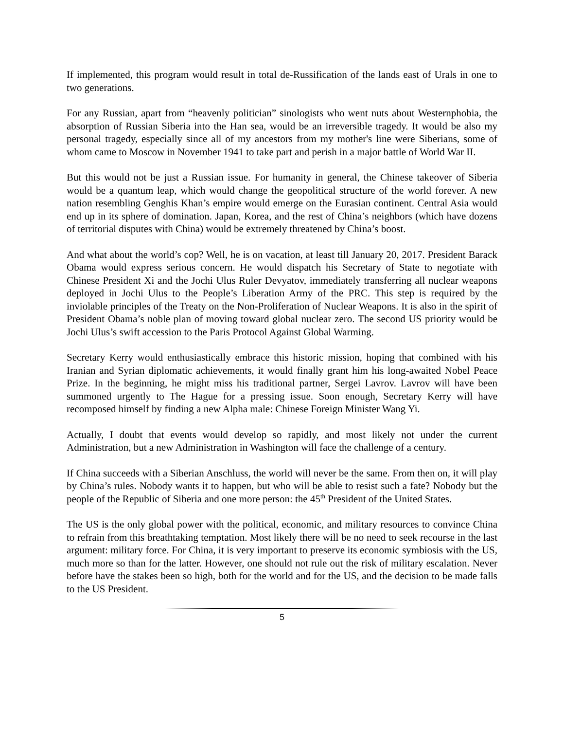If implemented, this program would result in total de-Russification of the lands east of Urals in one to two generations.
For any Russian, apart from “heavenly politician” sinologists who went nuts about Westernphobia, the absorption of Russian Siberia into the Han sea, would be an irreversible tragedy. It would be also my personal tragedy, especially since all of my ancestors from my mother's line were Siberians, some of whom came to Moscow in November 1941 to take part and perish in a major battle of World War II.
But this would not be just a Russian issue. For humanity in general, the Chinese takeover of Siberia would be a quantum leap, which would change the geopolitical structure of the world forever. A new nation resembling Genghis Khan’s empire would emerge on the Eurasian continent. Central Asia would end up in its sphere of domination. Japan, Korea, and the rest of China’s neighbors (which have dozens of territorial disputes with China) would be extremely threatened by China’s boost.
And what about the world’s cop? Well, he is on vacation, at least till January 20, 2017. President Barack Obama would express serious concern. He would dispatch his Secretary of State to negotiate with Chinese President Xi and the Jochi Ulus Ruler Devyatov, immediately transferring all nuclear weapons deployed in Jochi Ulus to the People’s Liberation Army of the PRC. This step is required by the inviolable principles of the Treaty on the Non-Proliferation of Nuclear Weapons. It is also in the spirit of President Obama’s noble plan of moving toward global nuclear zero. The second US priority would be Jochi Ulus’s swift accession to the Paris Protocol Against Global Warming.
Secretary Kerry would enthusiastically embrace this historic mission, hoping that combined with his Iranian and Syrian diplomatic achievements, it would finally grant him his long-awaited Nobel Peace Prize. In the beginning, he might miss his traditional partner, Sergei Lavrov. Lavrov will have been summoned urgently to The Hague for a pressing issue. Soon enough, Secretary Kerry will have recomposed himself by finding a new Alpha male: Chinese Foreign Minister Wang Yi.
Actually, I doubt that events would develop so rapidly, and most likely not under the current Administration, but a new Administration in Washington will face the challenge of a century.
If China succeeds with a Siberian Anschluss, the world will never be the same. From then on, it will play by China’s rules. Nobody wants it to happen, but who will be able to resist such a fate? Nobody but the people of the Republic of Siberia and one more person: the 45<sup>th</sup> President of the United States.
The US is the only global power with the political, economic, and military resources to convince China to refrain from this breathtaking temptation. Most likely there will be no need to seek recourse in the last argument: military force. For China, it is very important to preserve its economic symbiosis with the US, much more so than for the latter. However, one should not rule out the risk of military escalation. Never before have the stakes been so high, both for the world and for the US, and the decision to be made falls to the US President.
5